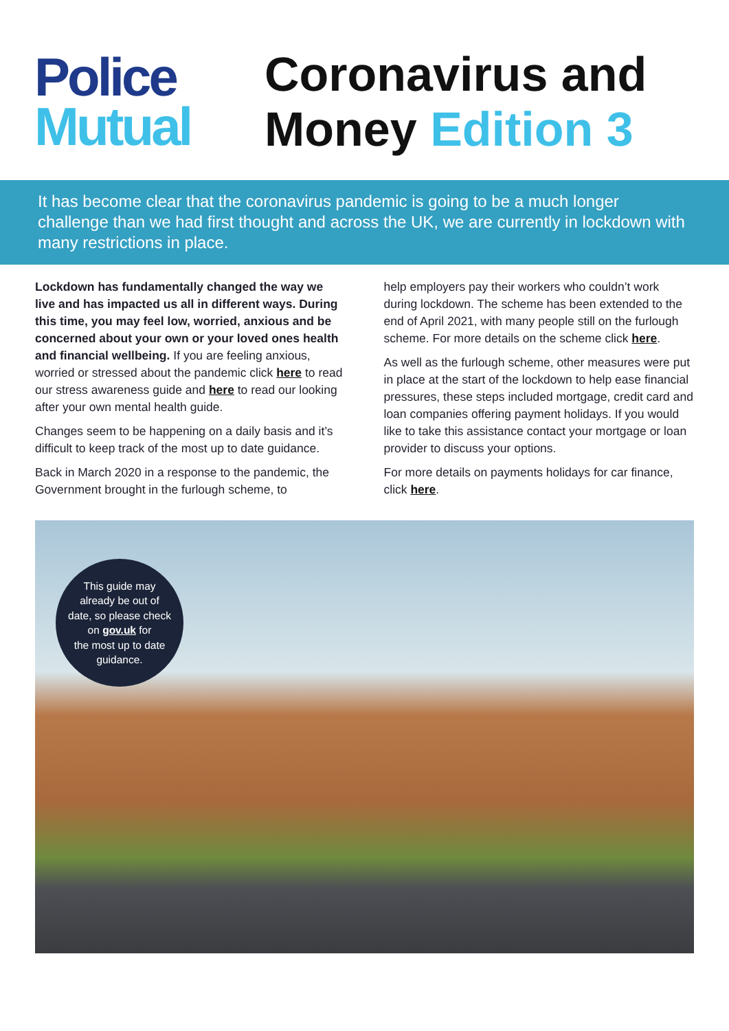Police
Mutual
Coronavirus and
Money Edition 3
It has become clear that the coronavirus pandemic is going to be a much longer challenge than we had first thought and across the UK, we are currently in lockdown with many restrictions in place.
Lockdown has fundamentally changed the way we live and has impacted us all in different ways. During this time, you may feel low, worried, anxious and be concerned about your own or your loved ones health and financial wellbeing. If you are feeling anxious, worried or stressed about the pandemic click here to read our stress awareness guide and here to read our looking after your own mental health guide.
Changes seem to be happening on a daily basis and it’s difficult to keep track of the most up to date guidance.
Back in March 2020 in a response to the pandemic, the Government brought in the furlough scheme, to
help employers pay their workers who couldn’t work during lockdown. The scheme has been extended to the end of April 2021, with many people still on the furlough scheme. For more details on the scheme click here.
As well as the furlough scheme, other measures were put in place at the start of the lockdown to help ease financial pressures, these steps included mortgage, credit card and loan companies offering payment holidays. If you would like to take this assistance contact your mortgage or loan provider to discuss your options.
For more details on payments holidays for car finance, click here.
This guide may
already be out of
date, so please check
on gov.uk for
the most up to date
guidance.